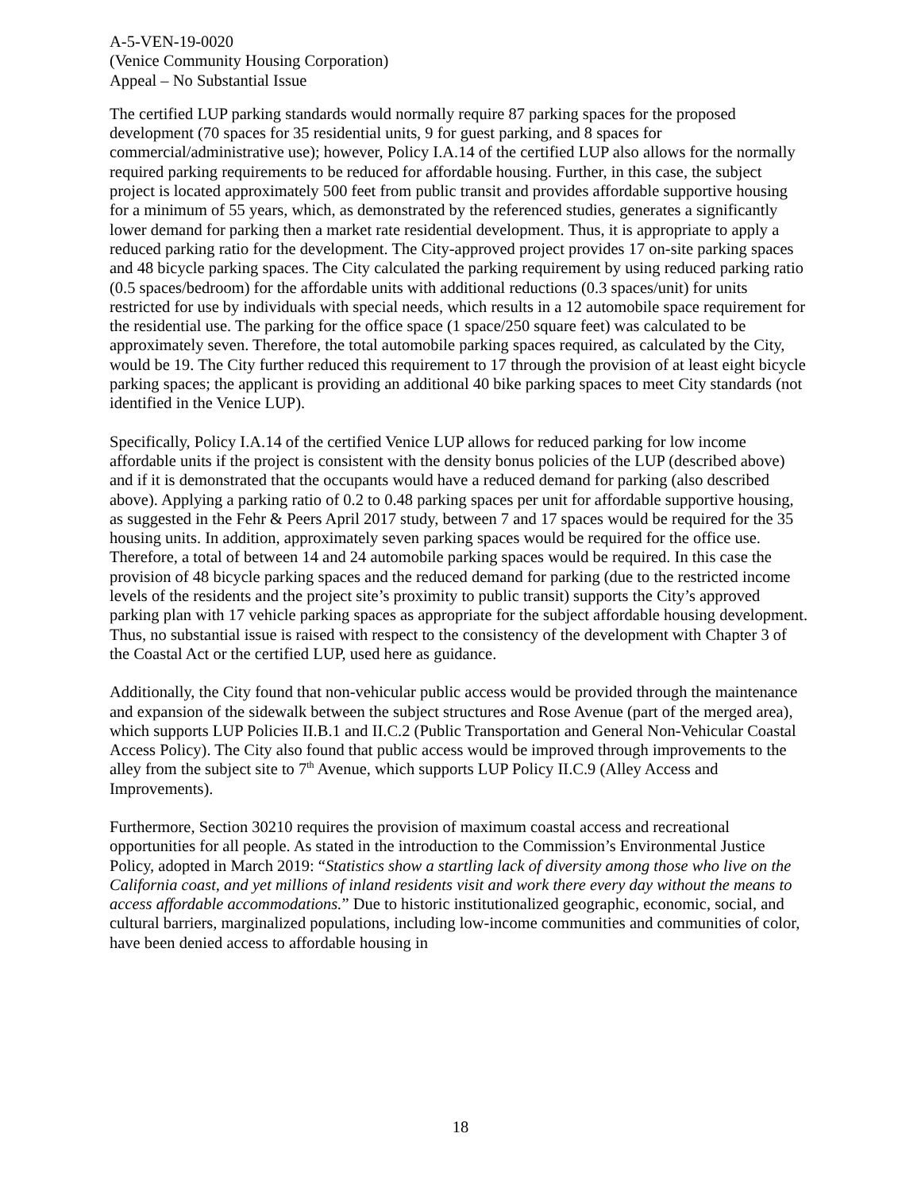A-5-VEN-19-0020
(Venice Community Housing Corporation)
Appeal – No Substantial Issue
The certified LUP parking standards would normally require 87 parking spaces for the proposed development (70 spaces for 35 residential units, 9 for guest parking, and 8 spaces for commercial/administrative use); however, Policy I.A.14 of the certified LUP also allows for the normally required parking requirements to be reduced for affordable housing. Further, in this case, the subject project is located approximately 500 feet from public transit and provides affordable supportive housing for a minimum of 55 years, which, as demonstrated by the referenced studies, generates a significantly lower demand for parking then a market rate residential development. Thus, it is appropriate to apply a reduced parking ratio for the development. The City-approved project provides 17 on-site parking spaces and 48 bicycle parking spaces. The City calculated the parking requirement by using reduced parking ratio (0.5 spaces/bedroom) for the affordable units with additional reductions (0.3 spaces/unit) for units restricted for use by individuals with special needs, which results in a 12 automobile space requirement for the residential use. The parking for the office space (1 space/250 square feet) was calculated to be approximately seven. Therefore, the total automobile parking spaces required, as calculated by the City, would be 19. The City further reduced this requirement to 17 through the provision of at least eight bicycle parking spaces; the applicant is providing an additional 40 bike parking spaces to meet City standards (not identified in the Venice LUP).
Specifically, Policy I.A.14 of the certified Venice LUP allows for reduced parking for low income affordable units if the project is consistent with the density bonus policies of the LUP (described above) and if it is demonstrated that the occupants would have a reduced demand for parking (also described above). Applying a parking ratio of 0.2 to 0.48 parking spaces per unit for affordable supportive housing, as suggested in the Fehr & Peers April 2017 study, between 7 and 17 spaces would be required for the 35 housing units. In addition, approximately seven parking spaces would be required for the office use. Therefore, a total of between 14 and 24 automobile parking spaces would be required. In this case the provision of 48 bicycle parking spaces and the reduced demand for parking (due to the restricted income levels of the residents and the project site’s proximity to public transit) supports the City’s approved parking plan with 17 vehicle parking spaces as appropriate for the subject affordable housing development. Thus, no substantial issue is raised with respect to the consistency of the development with Chapter 3 of the Coastal Act or the certified LUP, used here as guidance.
Additionally, the City found that non-vehicular public access would be provided through the maintenance and expansion of the sidewalk between the subject structures and Rose Avenue (part of the merged area), which supports LUP Policies II.B.1 and II.C.2 (Public Transportation and General Non-Vehicular Coastal Access Policy). The City also found that public access would be improved through improvements to the alley from the subject site to 7<sup>th</sup> Avenue, which supports LUP Policy II.C.9 (Alley Access and Improvements).
Furthermore, Section 30210 requires the provision of maximum coastal access and recreational opportunities for all people. As stated in the introduction to the Commission’s Environmental Justice Policy, adopted in March 2019: “Statistics show a startling lack of diversity among those who live on the California coast, and yet millions of inland residents visit and work there every day without the means to access affordable accommodations.” Due to historic institutionalized geographic, economic, social, and cultural barriers, marginalized populations, including low-income communities and communities of color, have been denied access to affordable housing in
18